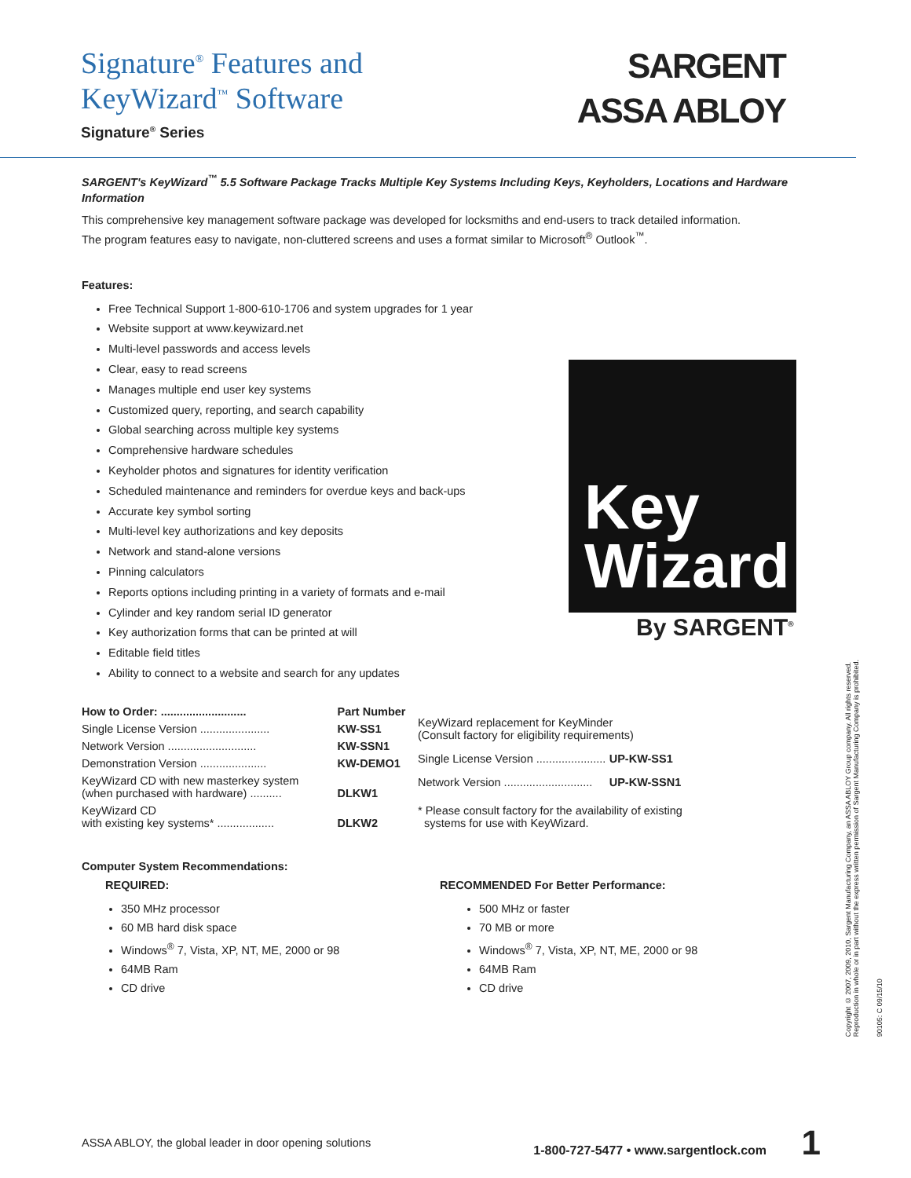Signature<sup>®</sup> Features and
KeyWizard<sup>™</sup> Software
Signature<sup>®</sup> Series
SARGENT
ASSA ABLOY
SARGENT's KeyWizard<sup>™</sup> 5.5 Software Package Tracks Multiple Key Systems Including Keys, Keyholders, Locations and Hardware Information
This comprehensive key management software package was developed for locksmiths and end-users to track detailed information.
The program features easy to navigate, non-cluttered screens and uses a format similar to Microsoft<sup>®</sup> Outlook<sup>™</sup>.
Features:
Free Technical Support 1-800-610-1706 and system upgrades for 1 year
Website support at www.keywizard.net
Multi-level passwords and access levels
Clear, easy to read screens
Manages multiple end user key systems
Customized query, reporting, and search capability
Global searching across multiple key systems
Comprehensive hardware schedules
Keyholder photos and signatures for identity verification
Scheduled maintenance and reminders for overdue keys and back-ups
Accurate key symbol sorting
Multi-level key authorizations and key deposits
Network and stand-alone versions
Pinning calculators
Reports options including printing in a variety of formats and e-mail
Cylinder and key random serial ID generator
Key authorization forms that can be printed at will
Editable field titles
Ability to connect to a website and search for any updates
| How to Order: ........................... | Part Number |
| Single License Version ...................... | KW-SS1 |
| Network Version ............................ | KW-SSN1 |
| Demonstration Version ..................... | KW-DEMO1 |
| KeyWizard CD with new masterkey system (when purchased with hardware) .......... | DLKW1 |
| KeyWizard CD with existing key systems* .................. | DLKW2 |
| KeyWizard replacement for KeyMinder (Consult factory for eligibility requirements) | |
| Single License Version ...................... | UP-KW-SS1 |
| Network Version ............................ | UP-KW-SSN1 |
| * Please consult factory for the availability of existing systems for use with KeyWizard. | |
Computer System Recommendations:
REQUIRED:
350 MHz processor
60 MB hard disk space
Windows<sup>®</sup> 7, Vista, XP, NT, ME, 2000 or 98
64MB Ram
CD drive
RECOMMENDED For Better Performance:
500 MHz or faster
70 MB or more
Windows<sup>®</sup> 7, Vista, XP, NT, ME, 2000 or 98
64MB Ram
CD drive
Key
Wizard
By SARGENT<sup>®</sup>
Copyright © 2007, 2009, 2010, Sargent Manufacturing Company, an ASSA ABLOY Group company. All rights reserved.
Reproduction in whole or in part without the express written permission of Sargent Manufacturing Company is prohibited.
90105: C 09/15/10
ASSA ABLOY, the global leader in door opening solutions 1-800-727-5477 • www.sargentlock.com 1